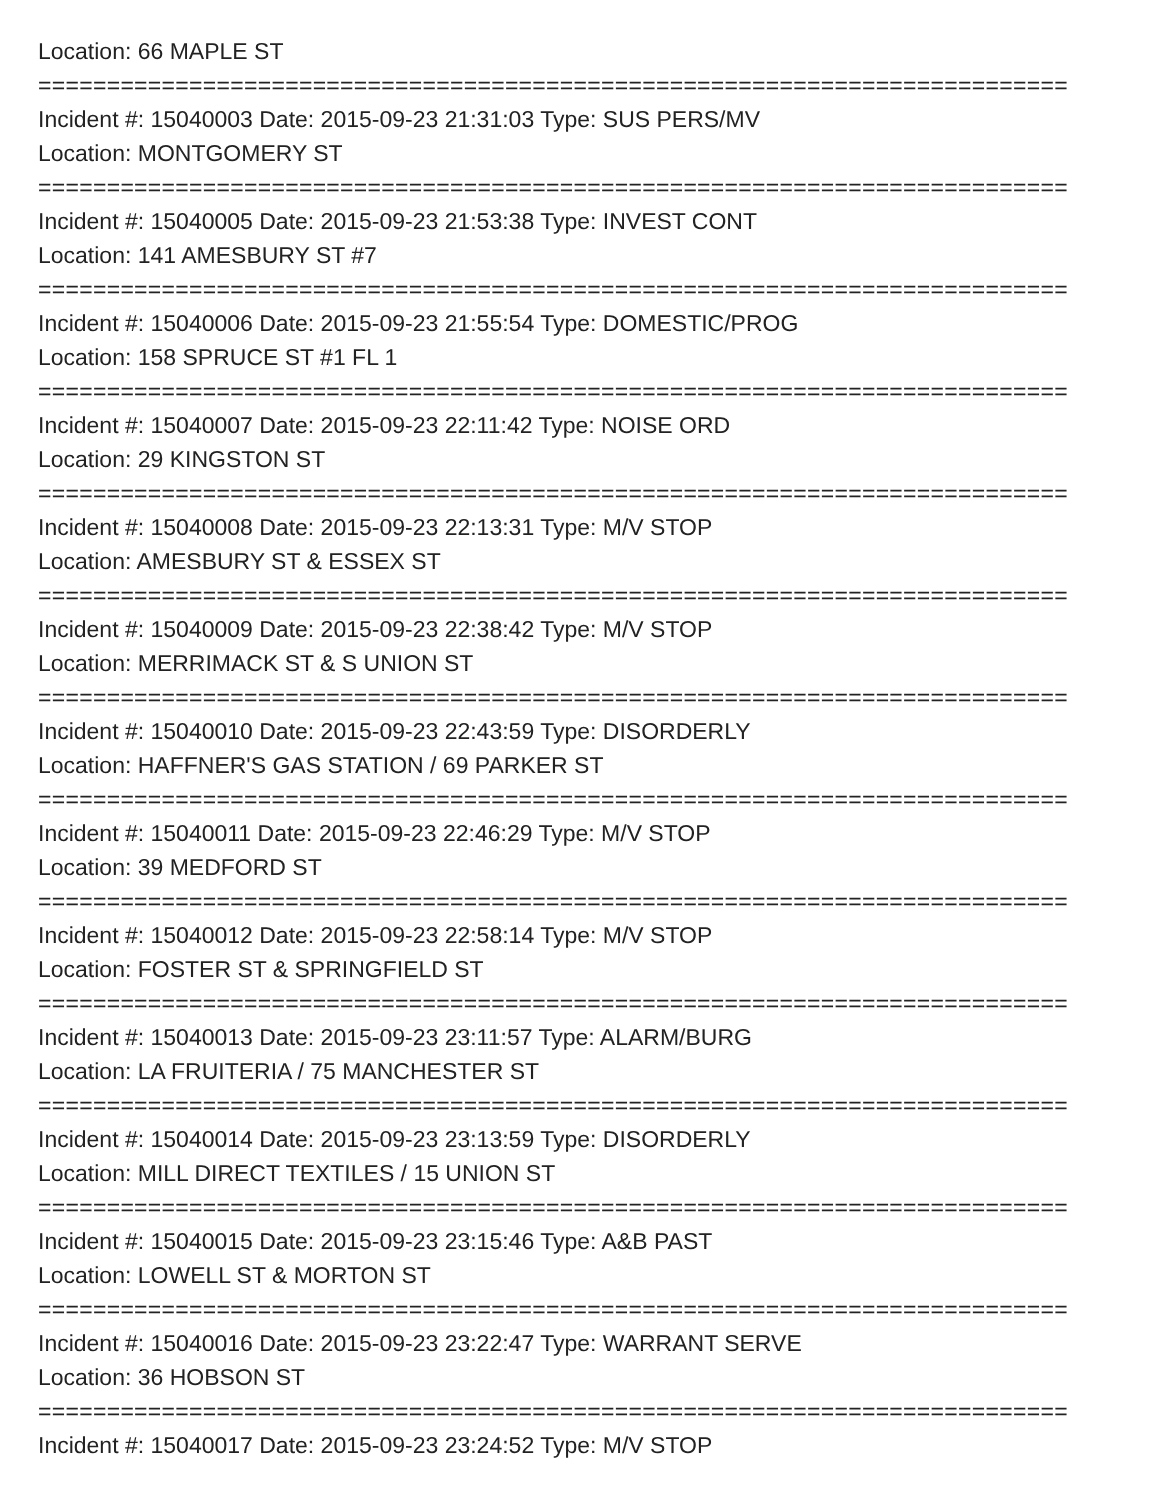Location: 66 MAPLE ST
===========================================================================
Incident #: 15040003 Date: 2015-09-23 21:31:03 Type: SUS PERS/MV
Location: MONTGOMERY ST
===========================================================================
Incident #: 15040005 Date: 2015-09-23 21:53:38 Type: INVEST CONT
Location: 141 AMESBURY ST #7
===========================================================================
Incident #: 15040006 Date: 2015-09-23 21:55:54 Type: DOMESTIC/PROG
Location: 158 SPRUCE ST #1 FL 1
===========================================================================
Incident #: 15040007 Date: 2015-09-23 22:11:42 Type: NOISE ORD
Location: 29 KINGSTON ST
===========================================================================
Incident #: 15040008 Date: 2015-09-23 22:13:31 Type: M/V STOP
Location: AMESBURY ST & ESSEX ST
===========================================================================
Incident #: 15040009 Date: 2015-09-23 22:38:42 Type: M/V STOP
Location: MERRIMACK ST & S UNION ST
===========================================================================
Incident #: 15040010 Date: 2015-09-23 22:43:59 Type: DISORDERLY
Location: HAFFNER'S GAS STATION / 69 PARKER ST
===========================================================================
Incident #: 15040011 Date: 2015-09-23 22:46:29 Type: M/V STOP
Location: 39 MEDFORD ST
===========================================================================
Incident #: 15040012 Date: 2015-09-23 22:58:14 Type: M/V STOP
Location: FOSTER ST & SPRINGFIELD ST
===========================================================================
Incident #: 15040013 Date: 2015-09-23 23:11:57 Type: ALARM/BURG
Location: LA FRUITERIA / 75 MANCHESTER ST
===========================================================================
Incident #: 15040014 Date: 2015-09-23 23:13:59 Type: DISORDERLY
Location: MILL DIRECT TEXTILES / 15 UNION ST
===========================================================================
Incident #: 15040015 Date: 2015-09-23 23:15:46 Type: A&B PAST
Location: LOWELL ST & MORTON ST
===========================================================================
Incident #: 15040016 Date: 2015-09-23 23:22:47 Type: WARRANT SERVE
Location: 36 HOBSON ST
===========================================================================
Incident #: 15040017 Date: 2015-09-23 23:24:52 Type: M/V STOP